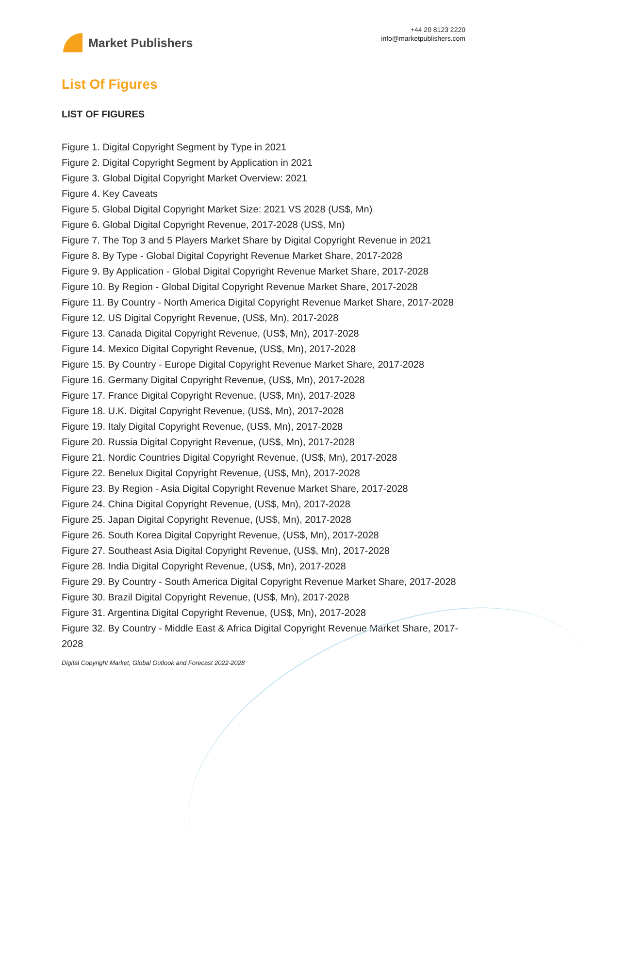Market Publishers
+44 20 8123 2220
info@marketpublishers.com
List Of Figures
LIST OF FIGURES
Figure 1. Digital Copyright Segment by Type in 2021
Figure 2. Digital Copyright Segment by Application in 2021
Figure 3. Global Digital Copyright Market Overview: 2021
Figure 4. Key Caveats
Figure 5. Global Digital Copyright Market Size: 2021 VS 2028 (US$, Mn)
Figure 6. Global Digital Copyright Revenue, 2017-2028 (US$, Mn)
Figure 7. The Top 3 and 5 Players Market Share by Digital Copyright Revenue in 2021
Figure 8. By Type - Global Digital Copyright Revenue Market Share, 2017-2028
Figure 9. By Application - Global Digital Copyright Revenue Market Share, 2017-2028
Figure 10. By Region - Global Digital Copyright Revenue Market Share, 2017-2028
Figure 11. By Country - North America Digital Copyright Revenue Market Share, 2017-2028
Figure 12. US Digital Copyright Revenue, (US$, Mn), 2017-2028
Figure 13. Canada Digital Copyright Revenue, (US$, Mn), 2017-2028
Figure 14. Mexico Digital Copyright Revenue, (US$, Mn), 2017-2028
Figure 15. By Country - Europe Digital Copyright Revenue Market Share, 2017-2028
Figure 16. Germany Digital Copyright Revenue, (US$, Mn), 2017-2028
Figure 17. France Digital Copyright Revenue, (US$, Mn), 2017-2028
Figure 18. U.K. Digital Copyright Revenue, (US$, Mn), 2017-2028
Figure 19. Italy Digital Copyright Revenue, (US$, Mn), 2017-2028
Figure 20. Russia Digital Copyright Revenue, (US$, Mn), 2017-2028
Figure 21. Nordic Countries Digital Copyright Revenue, (US$, Mn), 2017-2028
Figure 22. Benelux Digital Copyright Revenue, (US$, Mn), 2017-2028
Figure 23. By Region - Asia Digital Copyright Revenue Market Share, 2017-2028
Figure 24. China Digital Copyright Revenue, (US$, Mn), 2017-2028
Figure 25. Japan Digital Copyright Revenue, (US$, Mn), 2017-2028
Figure 26. South Korea Digital Copyright Revenue, (US$, Mn), 2017-2028
Figure 27. Southeast Asia Digital Copyright Revenue, (US$, Mn), 2017-2028
Figure 28. India Digital Copyright Revenue, (US$, Mn), 2017-2028
Figure 29. By Country - South America Digital Copyright Revenue Market Share, 2017-2028
Figure 30. Brazil Digital Copyright Revenue, (US$, Mn), 2017-2028
Figure 31. Argentina Digital Copyright Revenue, (US$, Mn), 2017-2028
Figure 32. By Country - Middle East & Africa Digital Copyright Revenue Market Share, 2017-2028
Digital Copyright Market, Global Outlook and Forecast 2022-2028